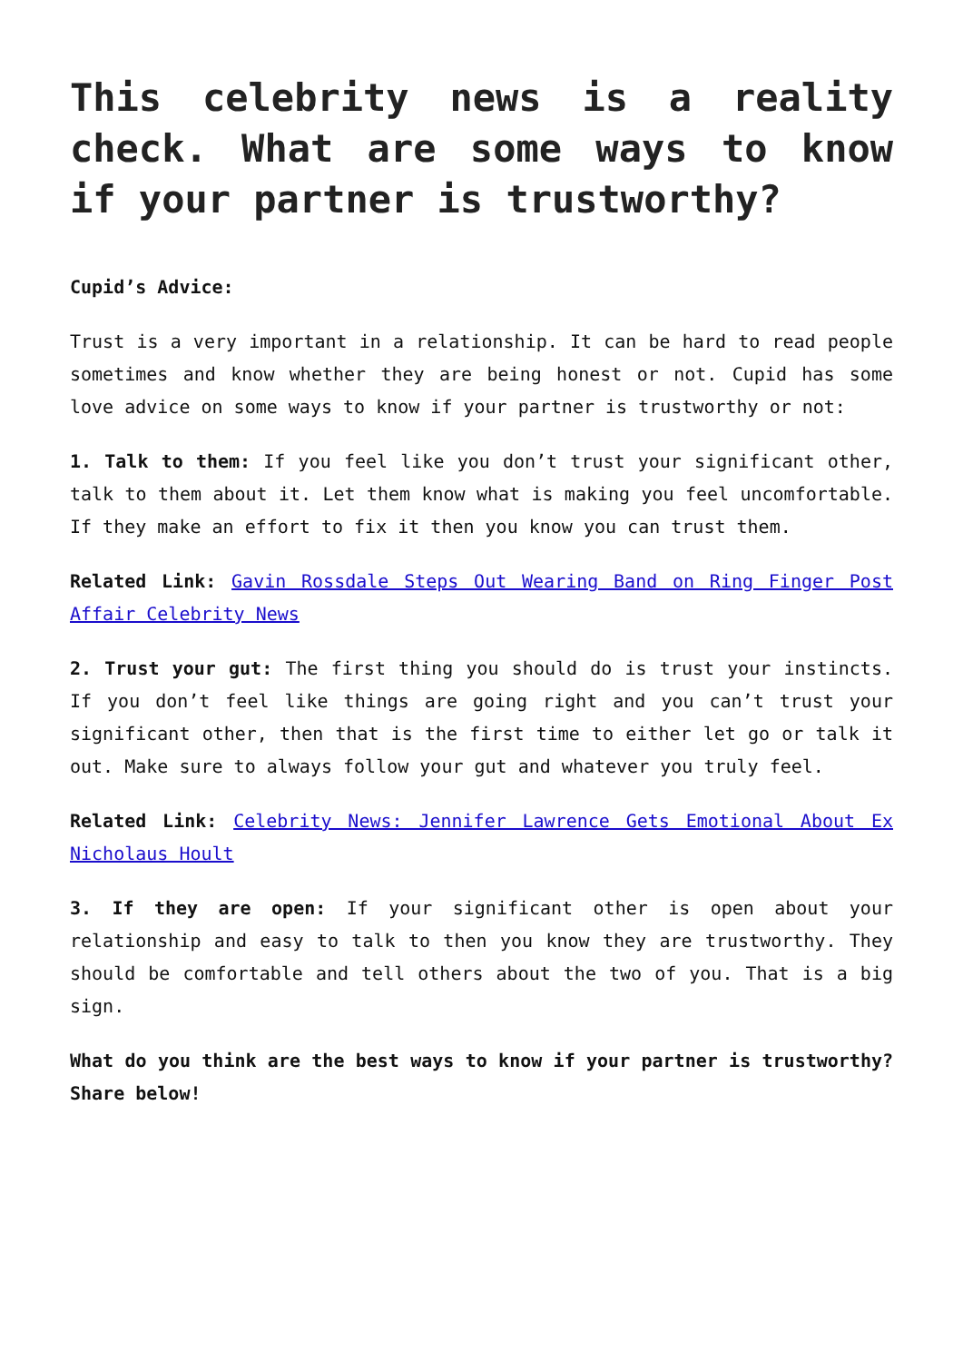This celebrity news is a reality check. What are some ways to know if your partner is trustworthy?
Cupid’s Advice:
Trust is a very important in a relationship. It can be hard to read people sometimes and know whether they are being honest or not. Cupid has some love advice on some ways to know if your partner is trustworthy or not:
1. Talk to them: If you feel like you don’t trust your significant other, talk to them about it. Let them know what is making you feel uncomfortable. If they make an effort to fix it then you know you can trust them.
Related Link: Gavin Rossdale Steps Out Wearing Band on Ring Finger Post Affair Celebrity News
2. Trust your gut: The first thing you should do is trust your instincts. If you don’t feel like things are going right and you can’t trust your significant other, then that is the first time to either let go or talk it out. Make sure to always follow your gut and whatever you truly feel.
Related Link: Celebrity News: Jennifer Lawrence Gets Emotional About Ex Nicholaus Hoult
3. If they are open: If your significant other is open about your relationship and easy to talk to then you know they are trustworthy. They should be comfortable and tell others about the two of you. That is a big sign.
What do you think are the best ways to know if your partner is trustworthy? Share below!